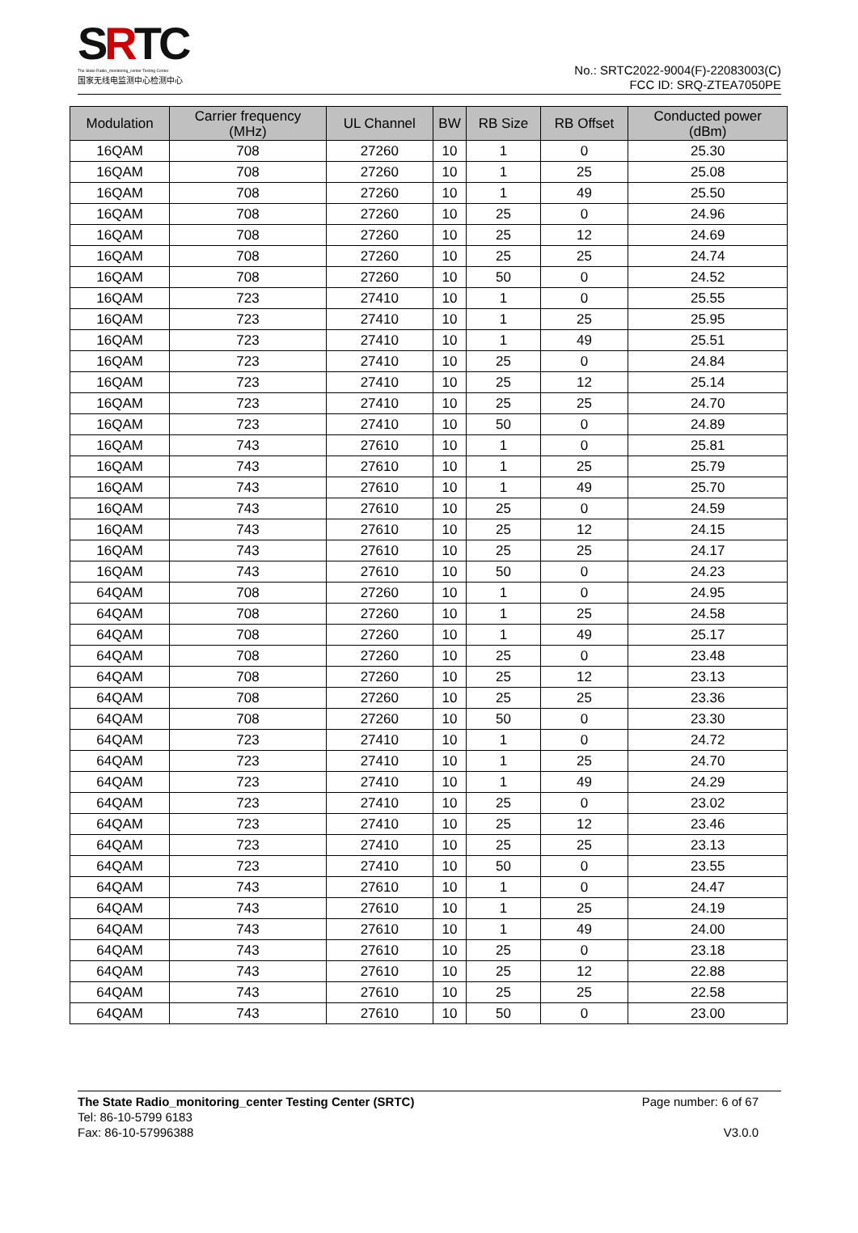SRTC
The State Radio_monitoring_center Testing Center
国家无线电监测中心检测中心
No.: SRTC2022-9004(F)-22083003(C)
FCC ID: SRQ-ZTEA7050PE
| Modulation | Carrier frequency (MHz) | UL Channel | BW | RB Size | RB Offset | Conducted power (dBm) |
| --- | --- | --- | --- | --- | --- | --- |
| 16QAM | 708 | 27260 | 10 | 1 | 0 | 25.30 |
| 16QAM | 708 | 27260 | 10 | 1 | 25 | 25.08 |
| 16QAM | 708 | 27260 | 10 | 1 | 49 | 25.50 |
| 16QAM | 708 | 27260 | 10 | 25 | 0 | 24.96 |
| 16QAM | 708 | 27260 | 10 | 25 | 12 | 24.69 |
| 16QAM | 708 | 27260 | 10 | 25 | 25 | 24.74 |
| 16QAM | 708 | 27260 | 10 | 50 | 0 | 24.52 |
| 16QAM | 723 | 27410 | 10 | 1 | 0 | 25.55 |
| 16QAM | 723 | 27410 | 10 | 1 | 25 | 25.95 |
| 16QAM | 723 | 27410 | 10 | 1 | 49 | 25.51 |
| 16QAM | 723 | 27410 | 10 | 25 | 0 | 24.84 |
| 16QAM | 723 | 27410 | 10 | 25 | 12 | 25.14 |
| 16QAM | 723 | 27410 | 10 | 25 | 25 | 24.70 |
| 16QAM | 723 | 27410 | 10 | 50 | 0 | 24.89 |
| 16QAM | 743 | 27610 | 10 | 1 | 0 | 25.81 |
| 16QAM | 743 | 27610 | 10 | 1 | 25 | 25.79 |
| 16QAM | 743 | 27610 | 10 | 1 | 49 | 25.70 |
| 16QAM | 743 | 27610 | 10 | 25 | 0 | 24.59 |
| 16QAM | 743 | 27610 | 10 | 25 | 12 | 24.15 |
| 16QAM | 743 | 27610 | 10 | 25 | 25 | 24.17 |
| 16QAM | 743 | 27610 | 10 | 50 | 0 | 24.23 |
| 64QAM | 708 | 27260 | 10 | 1 | 0 | 24.95 |
| 64QAM | 708 | 27260 | 10 | 1 | 25 | 24.58 |
| 64QAM | 708 | 27260 | 10 | 1 | 49 | 25.17 |
| 64QAM | 708 | 27260 | 10 | 25 | 0 | 23.48 |
| 64QAM | 708 | 27260 | 10 | 25 | 12 | 23.13 |
| 64QAM | 708 | 27260 | 10 | 25 | 25 | 23.36 |
| 64QAM | 708 | 27260 | 10 | 50 | 0 | 23.30 |
| 64QAM | 723 | 27410 | 10 | 1 | 0 | 24.72 |
| 64QAM | 723 | 27410 | 10 | 1 | 25 | 24.70 |
| 64QAM | 723 | 27410 | 10 | 1 | 49 | 24.29 |
| 64QAM | 723 | 27410 | 10 | 25 | 0 | 23.02 |
| 64QAM | 723 | 27410 | 10 | 25 | 12 | 23.46 |
| 64QAM | 723 | 27410 | 10 | 25 | 25 | 23.13 |
| 64QAM | 723 | 27410 | 10 | 50 | 0 | 23.55 |
| 64QAM | 743 | 27610 | 10 | 1 | 0 | 24.47 |
| 64QAM | 743 | 27610 | 10 | 1 | 25 | 24.19 |
| 64QAM | 743 | 27610 | 10 | 1 | 49 | 24.00 |
| 64QAM | 743 | 27610 | 10 | 25 | 0 | 23.18 |
| 64QAM | 743 | 27610 | 10 | 25 | 12 | 22.88 |
| 64QAM | 743 | 27610 | 10 | 25 | 25 | 22.58 |
| 64QAM | 743 | 27610 | 10 | 50 | 0 | 23.00 |
The State Radio_monitoring_center Testing Center (SRTC)
Tel: 86-10-5799 6183
Fax: 86-10-57996388
Page number: 6 of 67
V3.0.0